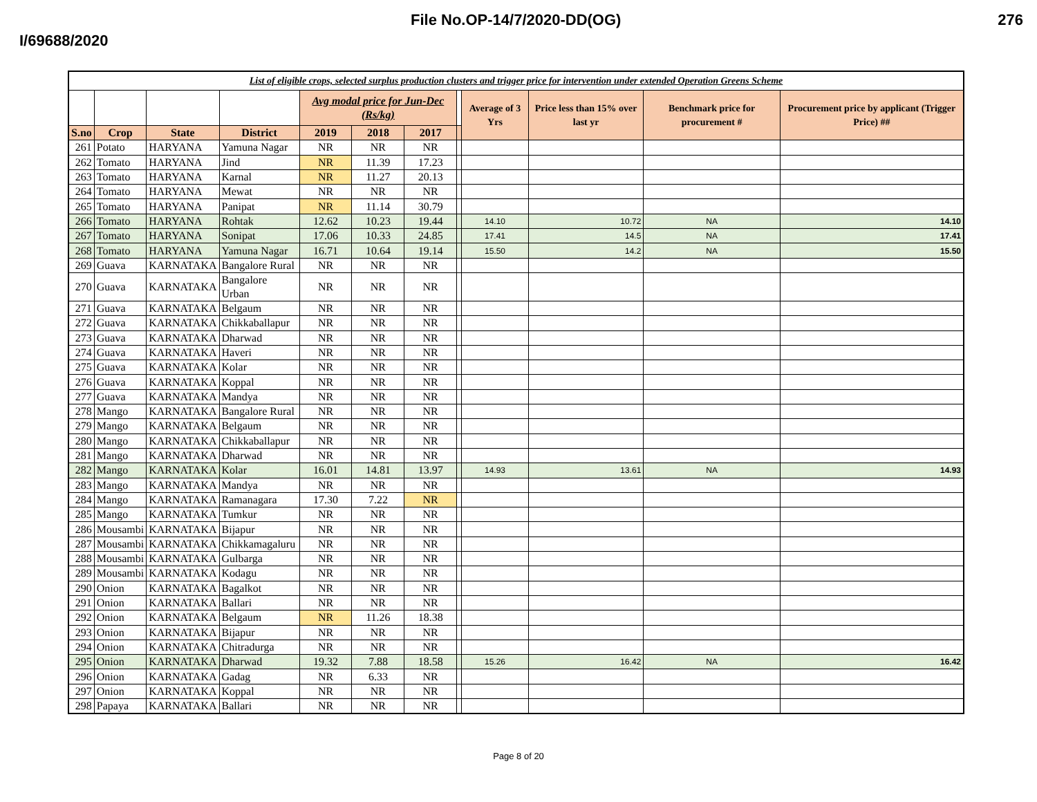File No.OP-14/7/2020-DD(OG) 276
I/69688/2020
| List of eligible crops, selected surplus production clusters and trigger price for intervention under extended Operation Greens Scheme | | | | | | | | | | | |
| | | | | Avg modal price for Jun-Dec (Rs/kg) | | | | Average of 3 Yrs | Price less than 15% over last yr | Benchmark price for procurement # | Procurement price by applicant (Trigger Price) ## |
| S.no | Crop | State | District | 2019 | 2018 | 2017 | | | | | |
| 261 | Potato | HARYANA | Yamuna Nagar | NR | NR | NR | | | | | |
| 262 | Tomato | HARYANA | Jind | NR | 11.39 | 17.23 | | | | | |
| 263 | Tomato | HARYANA | Karnal | NR | 11.27 | 20.13 | | | | | |
| 264 | Tomato | HARYANA | Mewat | NR | NR | NR | | | | | |
| 265 | Tomato | HARYANA | Panipat | NR | 11.14 | 30.79 | | | | | |
| 266 | Tomato | HARYANA | Rohtak | 12.62 | 10.23 | 19.44 | | 14.10 | 10.72 | NA | 14.10 |
| 267 | Tomato | HARYANA | Sonipat | 17.06 | 10.33 | 24.85 | | 17.41 | 14.5 | NA | 17.41 |
| 268 | Tomato | HARYANA | Yamuna Nagar | 16.71 | 10.64 | 19.14 | | 15.50 | 14.2 | NA | 15.50 |
| 269 | Guava | KARNATAKA | Bangalore Rural | NR | NR | NR | | | | | |
| 270 | Guava | KARNATAKA | Bangalore Urban | NR | NR | NR | | | | | |
| 271 | Guava | KARNATAKA | Belgaum | NR | NR | NR | | | | | |
| 272 | Guava | KARNATAKA | Chikkaballapur | NR | NR | NR | | | | | |
| 273 | Guava | KARNATAKA | Dharwad | NR | NR | NR | | | | | |
| 274 | Guava | KARNATAKA | Haveri | NR | NR | NR | | | | | |
| 275 | Guava | KARNATAKA | Kolar | NR | NR | NR | | | | | |
| 276 | Guava | KARNATAKA | Koppal | NR | NR | NR | | | | | |
| 277 | Guava | KARNATAKA | Mandya | NR | NR | NR | | | | | |
| 278 | Mango | KARNATAKA | Bangalore Rural | NR | NR | NR | | | | | |
| 279 | Mango | KARNATAKA | Belgaum | NR | NR | NR | | | | | |
| 280 | Mango | KARNATAKA | Chikkaballapur | NR | NR | NR | | | | | |
| 281 | Mango | KARNATAKA | Dharwad | NR | NR | NR | | | | | |
| 282 | Mango | KARNATAKA | Kolar | 16.01 | 14.81 | 13.97 | | 14.93 | 13.61 | NA | 14.93 |
| 283 | Mango | KARNATAKA | Mandya | NR | NR | NR | | | | | |
| 284 | Mango | KARNATAKA | Ramanagara | 17.30 | 7.22 | NR | | | | | |
| 285 | Mango | KARNATAKA | Tumkur | NR | NR | NR | | | | | |
| 286 | Mousambi | KARNATAKA | Bijapur | NR | NR | NR | | | | | |
| 287 | Mousambi | KARNATAKA | Chikkamagaluru | NR | NR | NR | | | | | |
| 288 | Mousambi | KARNATAKA | Gulbarga | NR | NR | NR | | | | | |
| 289 | Mousambi | KARNATAKA | Kodagu | NR | NR | NR | | | | | |
| 290 | Onion | KARNATAKA | Bagalkot | NR | NR | NR | | | | | |
| 291 | Onion | KARNATAKA | Ballari | NR | NR | NR | | | | | |
| 292 | Onion | KARNATAKA | Belgaum | NR | 11.26 | 18.38 | | | | | |
| 293 | Onion | KARNATAKA | Bijapur | NR | NR | NR | | | | | |
| 294 | Onion | KARNATAKA | Chitradurga | NR | NR | NR | | | | | |
| 295 | Onion | KARNATAKA | Dharwad | 19.32 | 7.88 | 18.58 | | 15.26 | 16.42 | NA | 16.42 |
| 296 | Onion | KARNATAKA | Gadag | NR | 6.33 | NR | | | | | |
| 297 | Onion | KARNATAKA | Koppal | NR | NR | NR | | | | | |
| 298 | Papaya | KARNATAKA | Ballari | NR | NR | NR | | | | | |
Page 8 of 20